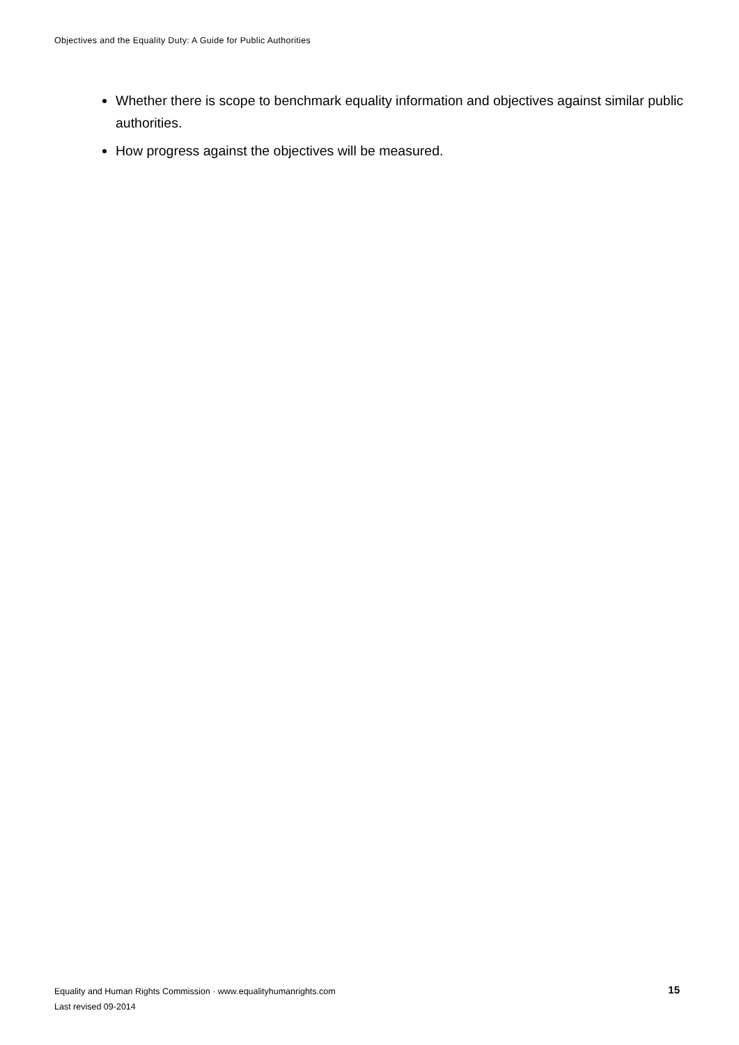Objectives and the Equality Duty: A Guide for Public Authorities
Whether there is scope to benchmark equality information and objectives against similar public authorities.
How progress against the objectives will be measured.
Equality and Human Rights Commission · www.equalityhumanrights.com 15
Last revised 09-2014